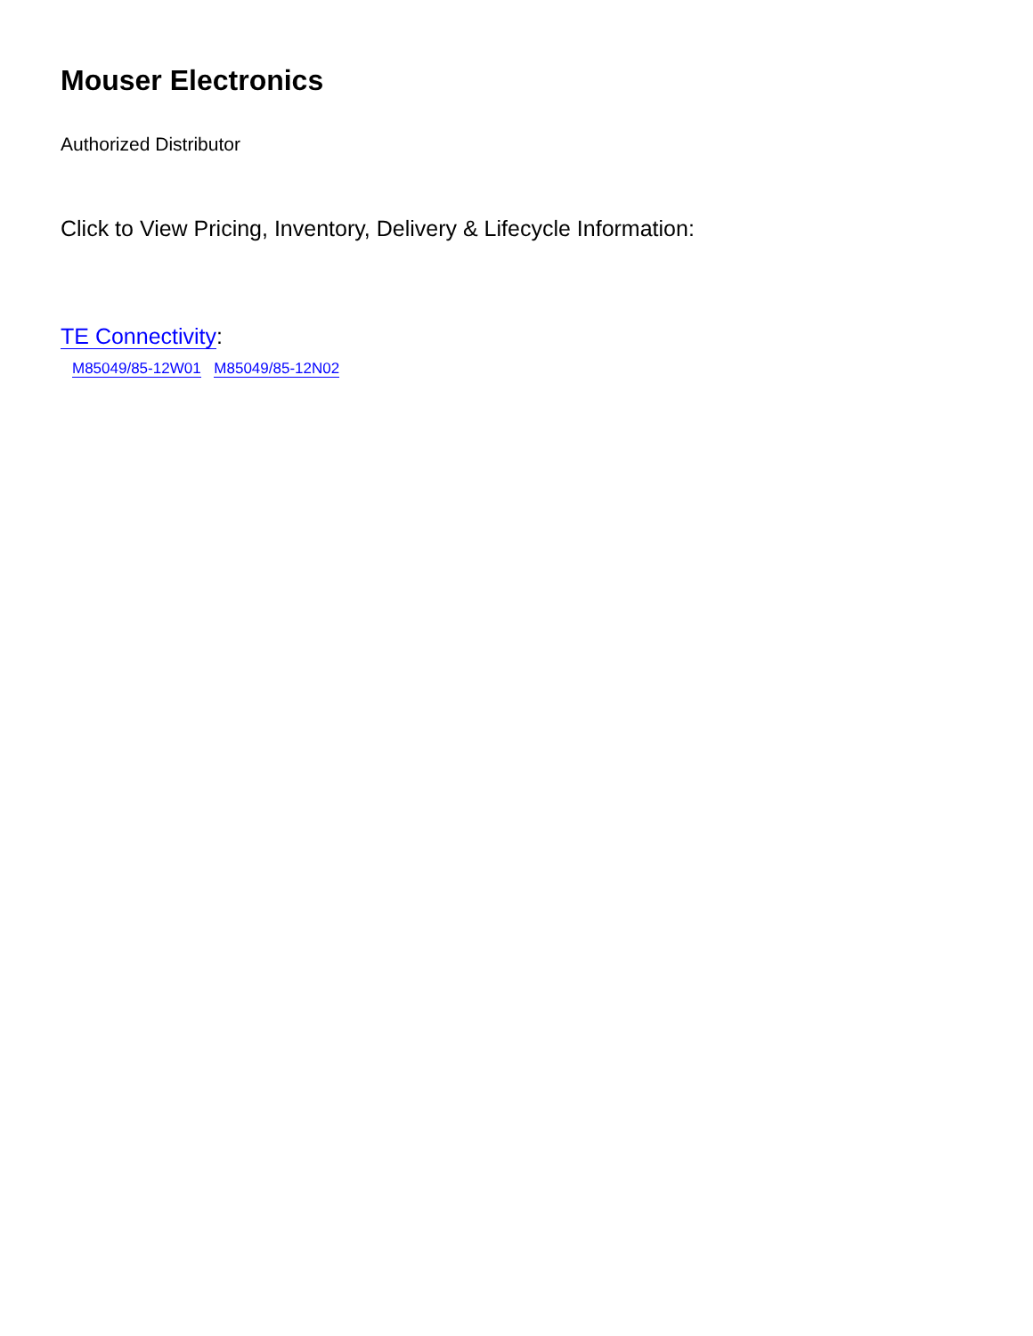Mouser Electronics
Authorized Distributor
Click to View Pricing, Inventory, Delivery & Lifecycle Information:
TE Connectivity:
M85049/85-12W01 M85049/85-12N02